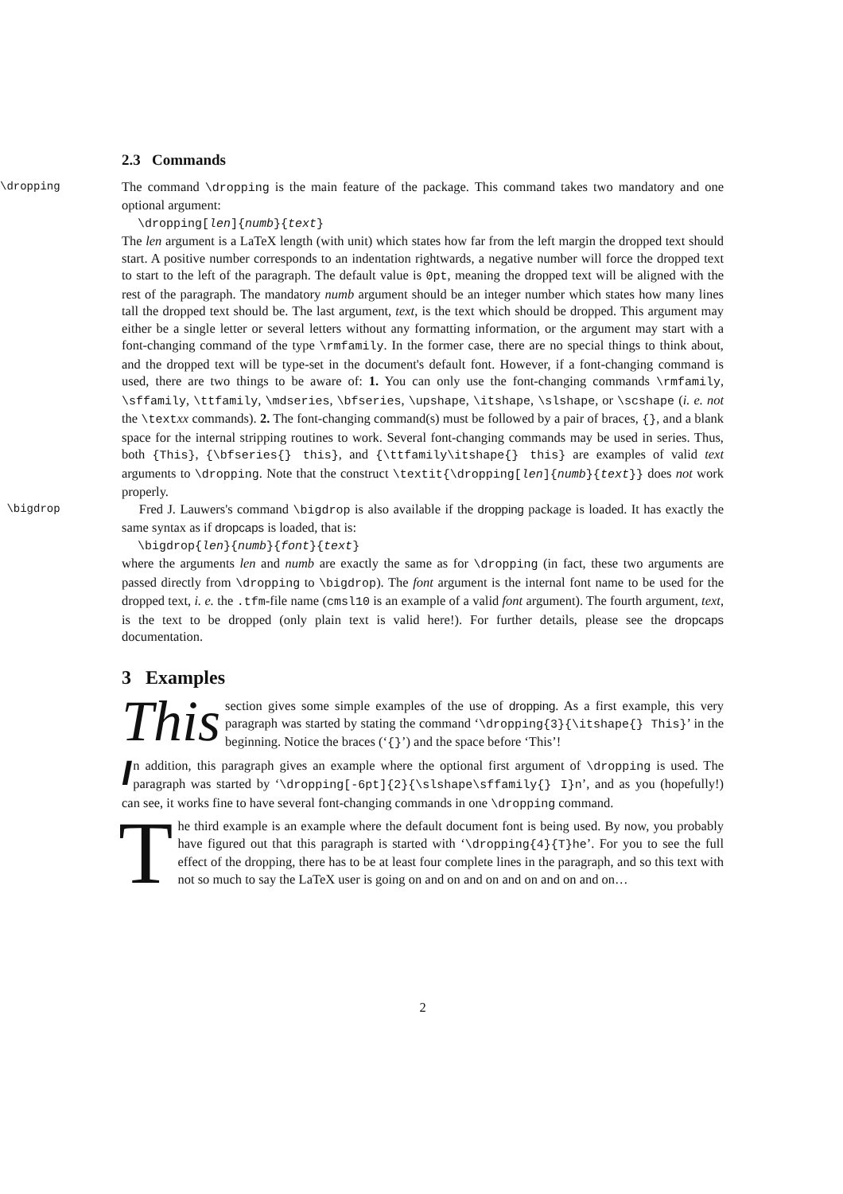2.3 Commands
\dropping The command \dropping is the main feature of the package. This command takes two mandatory and one optional argument:
\dropping[len]{numb}{text}
The len argument is a LaTeX length (with unit) which states how far from the left margin the dropped text should start. A positive number corresponds to an indentation rightwards, a negative number will force the dropped text to start to the left of the paragraph. The default value is 0pt, meaning the dropped text will be aligned with the rest of the paragraph. The mandatory numb argument should be an integer number which states how many lines tall the dropped text should be. The last argument, text, is the text which should be dropped. This argument may either be a single letter or several letters without any formatting information, or the argument may start with a font-changing command of the type \rmfamily. In the former case, there are no special things to think about, and the dropped text will be type-set in the document's default font. However, if a font-changing command is used, there are two things to be aware of: 1. You can only use the font-changing commands \rmfamily, \sffamily, \ttfamily, \mdseries, \bfseries, \upshape, \itshape, \slshape, or \scshape (i. e. not the \textxx commands). 2. The font-changing command(s) must be followed by a pair of braces, {}, and a blank space for the internal stripping routines to work. Several font-changing commands may be used in series. Thus, both {This}, {\bfseries{} this}, and {\ttfamily\itshape{} this} are examples of valid text arguments to \dropping. Note that the construct \textit{\dropping[len]{numb}{text}} does not work properly.
\bigdrop Fred J. Lauwers's command \bigdrop is also available if the dropping package is loaded. It has exactly the same syntax as if dropcaps is loaded, that is:
\bigdrop{len}{numb}{font}{text}
where the arguments len and numb are exactly the same as for \dropping (in fact, these two arguments are passed directly from \dropping to \bigdrop). The font argument is the internal font name to be used for the dropped text, i. e. the .tfm-file name (cmsl10 is an example of a valid font argument). The fourth argument, text, is the text to be dropped (only plain text is valid here!). For further details, please see the dropcaps documentation.
3 Examples
This section gives some simple examples of the use of dropping. As a first example, this very paragraph was started by stating the command ‘\dropping{3}{\itshape{} This}’ in the beginning. Notice the braces (‘{}’) and the space before ‘This’!
In addition, this paragraph gives an example where the optional first argument of \dropping is used. The paragraph was started by ‘\dropping[-6pt]{2}{\slshape\sffamily{} I}n’, and as you (hopefully!) can see, it works fine to have several font-changing commands in one \dropping command.
The third example is an example where the default document font is being used. By now, you probably have figured out that this paragraph is started with ‘\dropping{4}{T}he’. For you to see the full effect of the dropping, there has to be at least four complete lines in the paragraph, and so this text with not so much to say the LaTeX user is going on and on and on and on and on and on…
2